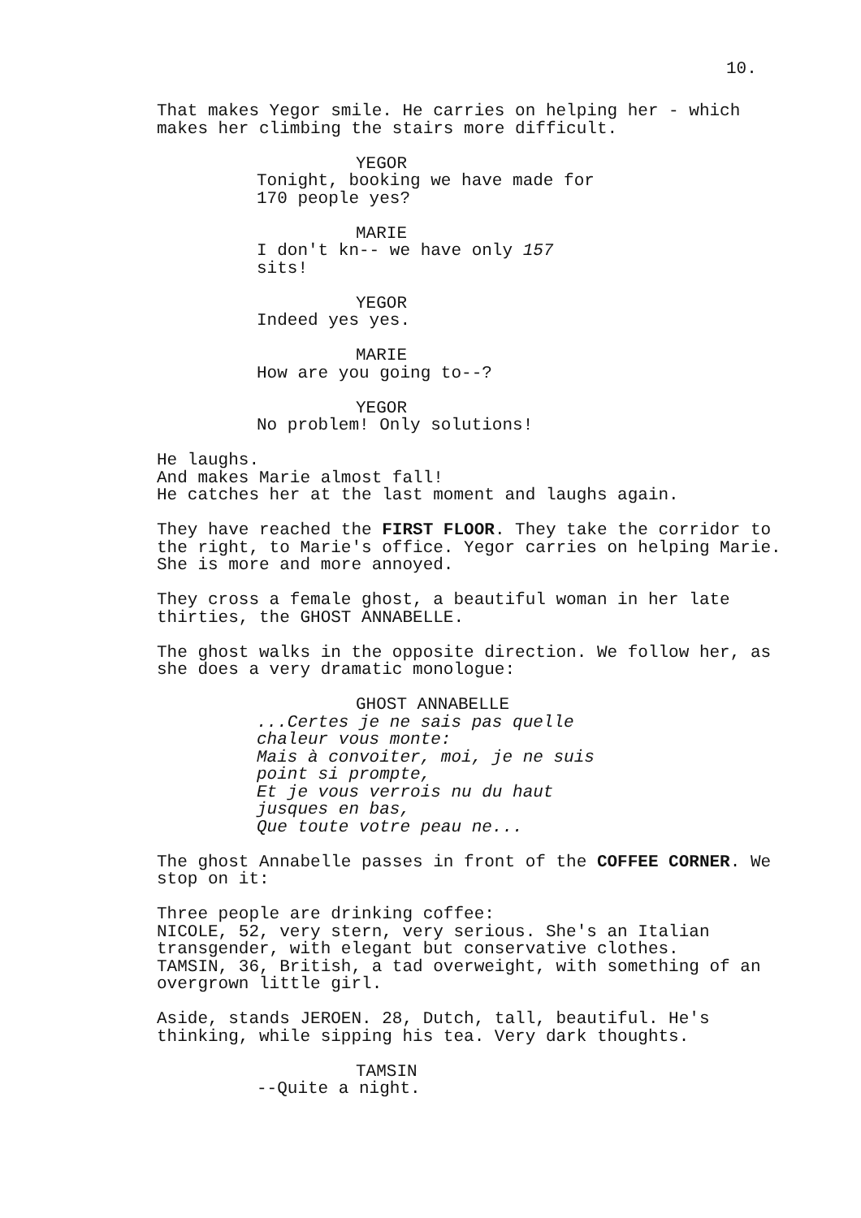10.
That makes Yegor smile. He carries on helping her - which makes her climbing the stairs more difficult.
YEGOR
Tonight, booking we have made for 170 people yes?
MARIE
I don't kn-- we have only 157 sits!
YEGOR
Indeed yes yes.
MARIE
How are you going to--?
YEGOR
No problem! Only solutions!
He laughs. And makes Marie almost fall! He catches her at the last moment and laughs again.
They have reached the FIRST FLOOR. They take the corridor to the right, to Marie's office. Yegor carries on helping Marie. She is more and more annoyed.
They cross a female ghost, a beautiful woman in her late thirties, the GHOST ANNABELLE.
The ghost walks in the opposite direction. We follow her, as she does a very dramatic monologue:
GHOST ANNABELLE
...Certes je ne sais pas quelle chaleur vous monte: Mais à convoiter, moi, je ne suis point si prompte, Et je vous verrois nu du haut jusques en bas, Que toute votre peau ne...
The ghost Annabelle passes in front of the COFFEE CORNER. We stop on it:
Three people are drinking coffee: NICOLE, 52, very stern, very serious. She's an Italian transgender, with elegant but conservative clothes. TAMSIN, 36, British, a tad overweight, with something of an overgrown little girl.
Aside, stands JEROEN. 28, Dutch, tall, beautiful. He's thinking, while sipping his tea. Very dark thoughts.
TAMSIN
--Quite a night.